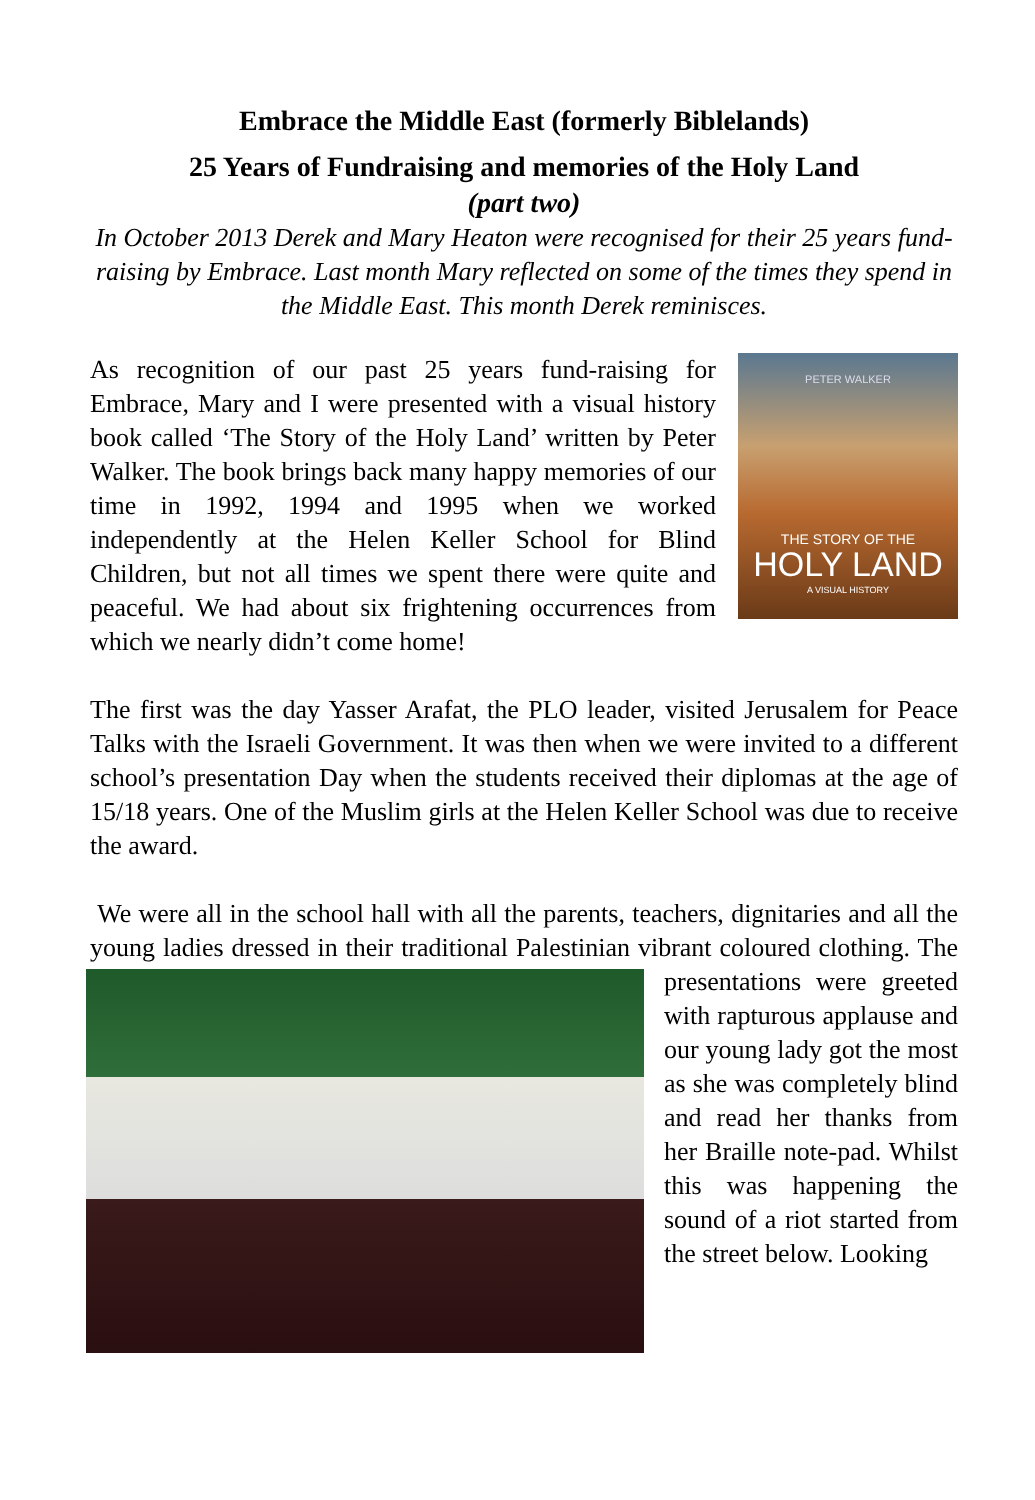Embrace the Middle East (formerly Biblelands)
25 Years of Fundraising and memories of the Holy Land
(part two)
In October 2013 Derek and Mary Heaton were recognised for their 25 years fund-raising by Embrace. Last month Mary reflected on some of the times they spend in the Middle East. This month Derek reminisces.
PETER WALKER
THE STORY OF THE
HOLY LAND
A VISUAL HISTORY
As recognition of our past 25 years fund-raising for Embrace, Mary and I were presented with a visual history book called ‘The Story of the Holy Land’ written by Peter Walker. The book brings back many happy memories of our time in 1992, 1994 and 1995 when we worked independently at the Helen Keller School for Blind Children, but not all times we spent there were quite and peaceful. We had about six frightening occurrences from which we nearly didn’t come home!
The first was the day Yasser Arafat, the PLO leader, visited Jerusalem for Peace Talks with the Israeli Government. It was then when we were invited to a different school’s presentation Day when the students received their diplomas at the age of 15/18 years. One of the Muslim girls at the Helen Keller School was due to receive the award.
We were all in the school hall with all the parents, teachers, dignitaries and all the young ladies dressed in their traditional Palestinian vibrant coloured clothing. The presentations were greeted with rapturous applause and our young lady got the most as she was completely blind and read her thanks from her Braille note-pad. Whilst this was happening the sound of a riot started from the street below. Looking